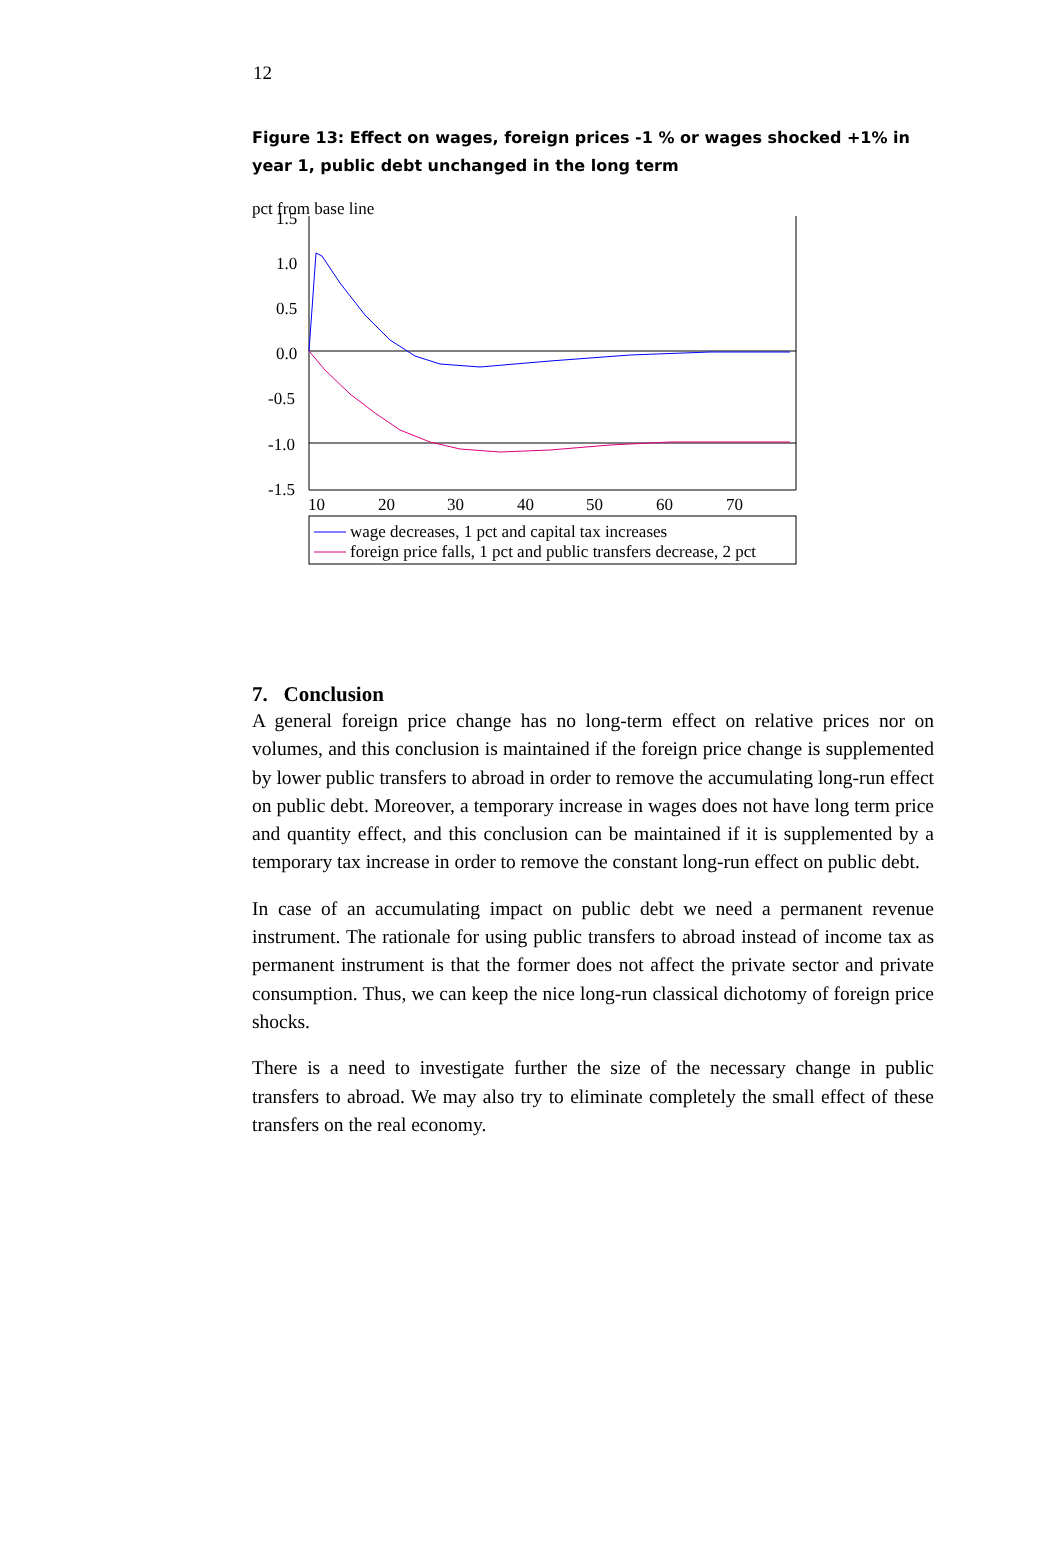12
Figure 13: Effect on wages, foreign prices -1 % or wages shocked +1% in year 1, public debt unchanged in the long term
pct from base line
1.5
1.0
0.5
0.0
-0.5
-1.0
-1.5
10
20
30
40
50
60
70
wage decreases, 1 pct and capital tax increases
foreign price falls, 1 pct and public transfers decrease, 2 pct
7. Conclusion
A general foreign price change has no long-term effect on relative prices nor on volumes, and this conclusion is maintained if the foreign price change is supplemented by lower public transfers to abroad in order to remove the accumulating long-run effect on public debt. Moreover, a temporary increase in wages does not have long term price and quantity effect, and this conclusion can be maintained if it is supplemented by a temporary tax increase in order to remove the constant long-run effect on public debt.
In case of an accumulating impact on public debt we need a permanent revenue instrument. The rationale for using public transfers to abroad instead of income tax as permanent instrument is that the former does not affect the private sector and private consumption. Thus, we can keep the nice long-run classical dichotomy of foreign price shocks.
There is a need to investigate further the size of the necessary change in public transfers to abroad. We may also try to eliminate completely the small effect of these transfers on the real economy.